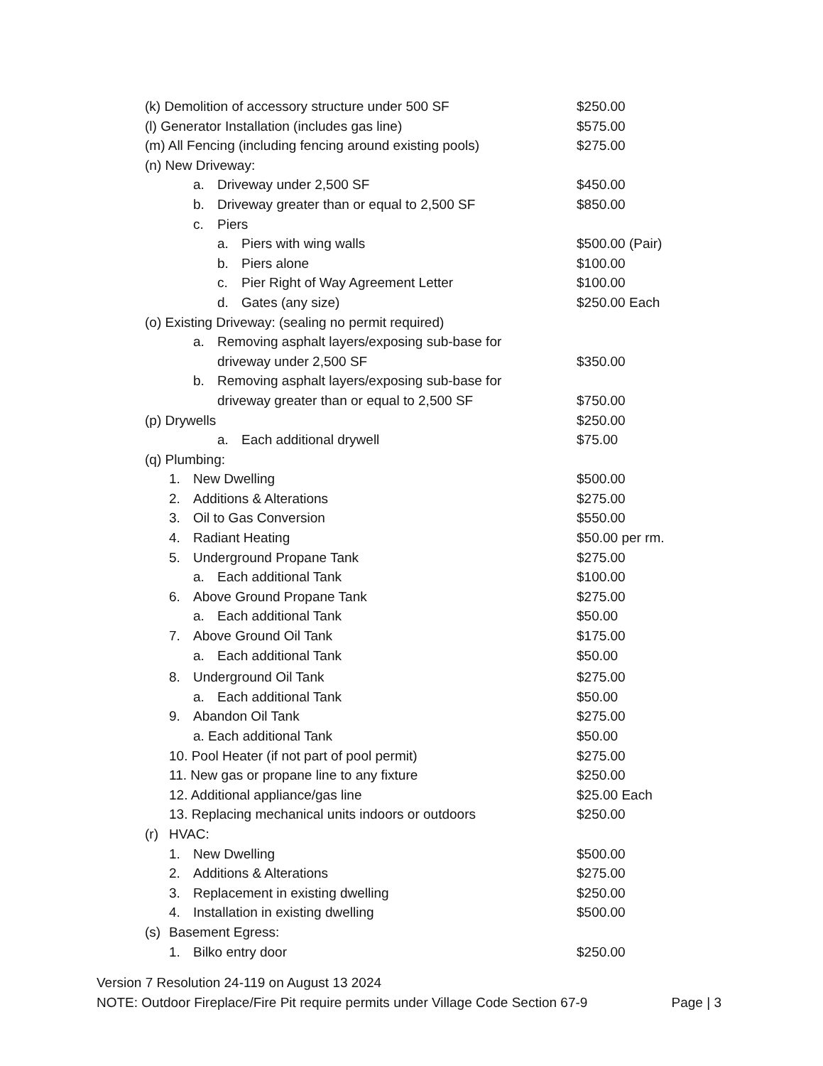(k) Demolition of accessory structure under 500 SF $250.00
(l) Generator Installation (includes gas line) $575.00
(m) All Fencing (including fencing around existing pools) $275.00
(n) New Driveway:
a. Driveway under 2,500 SF $450.00
b. Driveway greater than or equal to 2,500 SF $850.00
c. Piers
a. Piers with wing walls $500.00 (Pair)
b. Piers alone $100.00
c. Pier Right of Way Agreement Letter $100.00
d. Gates (any size) $250.00 Each
(o) Existing Driveway: (sealing no permit required)
a. Removing asphalt layers/exposing sub-base for
driveway under 2,500 SF $350.00
b. Removing asphalt layers/exposing sub-base for
driveway greater than or equal to 2,500 SF $750.00
(p) Drywells $250.00
a. Each additional drywell $75.00
(q) Plumbing:
1. New Dwelling $500.00
2. Additions & Alterations $275.00
3. Oil to Gas Conversion $550.00
4. Radiant Heating $50.00 per rm.
5. Underground Propane Tank $275.00
a. Each additional Tank $100.00
6. Above Ground Propane Tank $275.00
a. Each additional Tank $50.00
7. Above Ground Oil Tank $175.00
a. Each additional Tank $50.00
8. Underground Oil Tank $275.00
a. Each additional Tank $50.00
9. Abandon Oil Tank $275.00
a. Each additional Tank $50.00
10. Pool Heater (if not part of pool permit) $275.00
11. New gas or propane line to any fixture $250.00
12. Additional appliance/gas line $25.00 Each
13. Replacing mechanical units indoors or outdoors $250.00
(r) HVAC:
1. New Dwelling $500.00
2. Additions & Alterations $275.00
3. Replacement in existing dwelling $250.00
4. Installation in existing dwelling $500.00
(s) Basement Egress:
1. Bilko entry door $250.00
Version 7 Resolution 24-119 on August 13 2024
NOTE: Outdoor Fireplace/Fire Pit require permits under Village Code Section 67-9 Page | 3